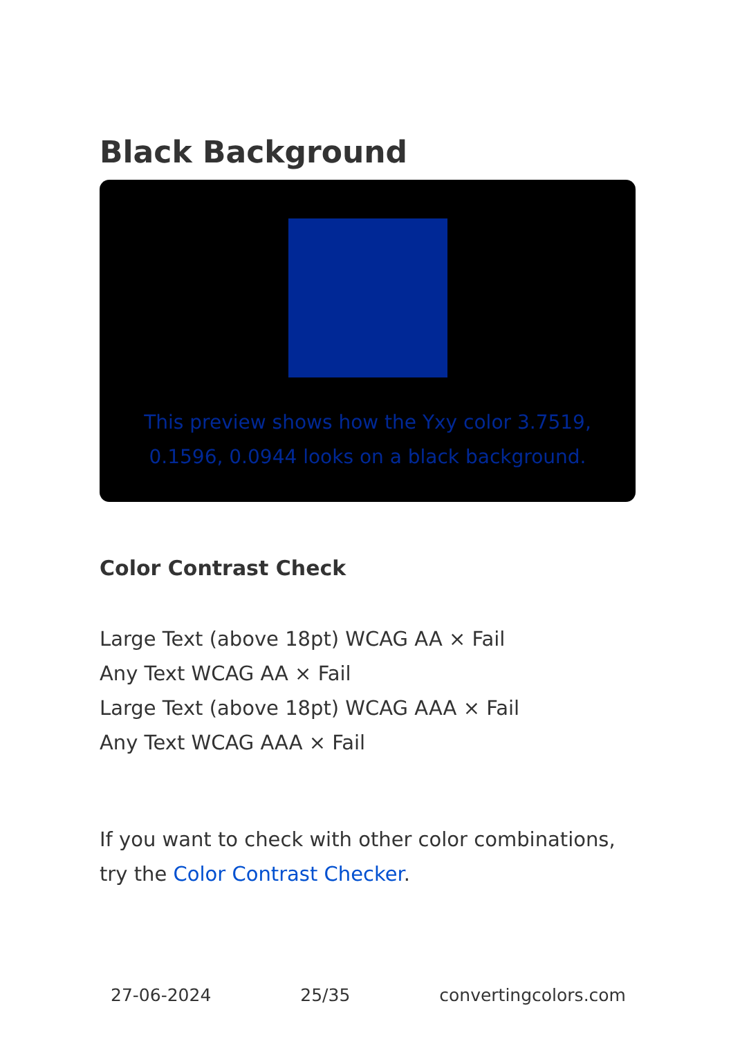Black Background
This preview shows how the Yxy color 3.7519, 0.1596, 0.0944 looks on a black background.
Color Contrast Check
Large Text (above 18pt) WCAG AA × Fail
Any Text WCAG AA × Fail
Large Text (above 18pt) WCAG AAA × Fail
Any Text WCAG AAA × Fail
If you want to check with other color combinations, try the Color Contrast Checker.
27-06-2024 25/35 convertingcolors.com